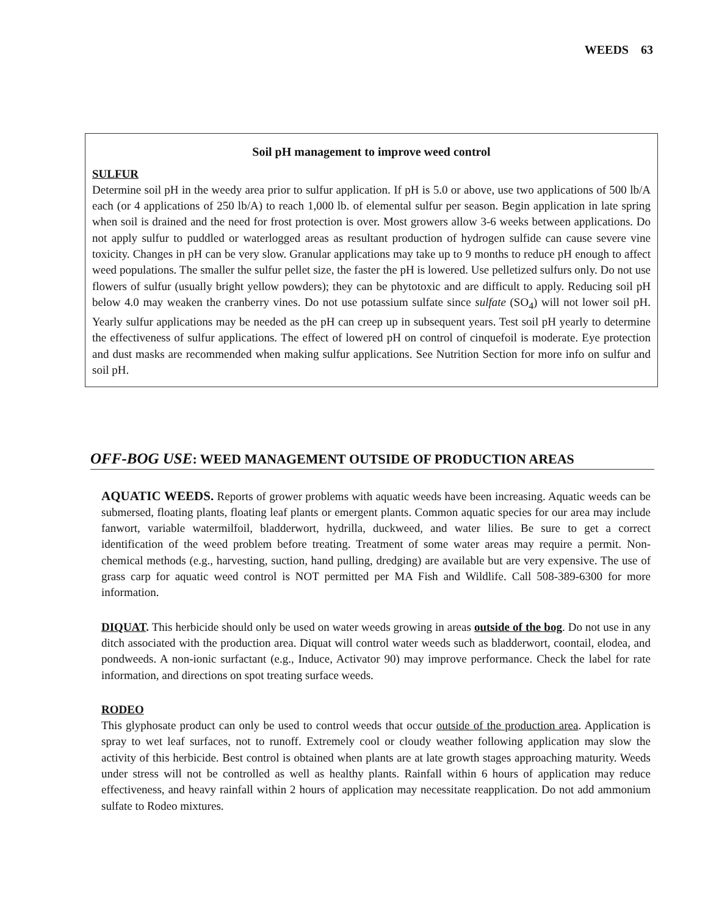WEEDS 63
Soil pH management to improve weed control
SULFUR
Determine soil pH in the weedy area prior to sulfur application. If pH is 5.0 or above, use two applications of 500 lb/A each (or 4 applications of 250 lb/A) to reach 1,000 lb. of elemental sulfur per season. Begin application in late spring when soil is drained and the need for frost protection is over. Most growers allow 3-6 weeks between applications. Do not apply sulfur to puddled or waterlogged areas as resultant production of hydrogen sulfide can cause severe vine toxicity. Changes in pH can be very slow. Granular applications may take up to 9 months to reduce pH enough to affect weed populations. The smaller the sulfur pellet size, the faster the pH is lowered. Use pelletized sulfurs only. Do not use flowers of sulfur (usually bright yellow powders); they can be phytotoxic and are difficult to apply. Reducing soil pH below 4.0 may weaken the cranberry vines. Do not use potassium sulfate since sulfate (SO<sub>4</sub>) will not lower soil pH. Yearly sulfur applications may be needed as the pH can creep up in subsequent years. Test soil pH yearly to determine the effectiveness of sulfur applications. The effect of lowered pH on control of cinquefoil is moderate. Eye protection and dust masks are recommended when making sulfur applications. See Nutrition Section for more info on sulfur and soil pH.
OFF-BOG USE: WEED MANAGEMENT OUTSIDE OF PRODUCTION AREAS
AQUATIC WEEDS. Reports of grower problems with aquatic weeds have been increasing. Aquatic weeds can be submersed, floating plants, floating leaf plants or emergent plants. Common aquatic species for our area may include fanwort, variable watermilfoil, bladderwort, hydrilla, duckweed, and water lilies. Be sure to get a correct identification of the weed problem before treating. Treatment of some water areas may require a permit. Non-chemical methods (e.g., harvesting, suction, hand pulling, dredging) are available but are very expensive. The use of grass carp for aquatic weed control is NOT permitted per MA Fish and Wildlife. Call 508-389-6300 for more information.
DIQUAT. This herbicide should only be used on water weeds growing in areas outside of the bog. Do not use in any ditch associated with the production area. Diquat will control water weeds such as bladderwort, coontail, elodea, and pondweeds. A non-ionic surfactant (e.g., Induce, Activator 90) may improve performance. Check the label for rate information, and directions on spot treating surface weeds.
RODEO
This glyphosate product can only be used to control weeds that occur outside of the production area. Application is spray to wet leaf surfaces, not to runoff. Extremely cool or cloudy weather following application may slow the activity of this herbicide. Best control is obtained when plants are at late growth stages approaching maturity. Weeds under stress will not be controlled as well as healthy plants. Rainfall within 6 hours of application may reduce effectiveness, and heavy rainfall within 2 hours of application may necessitate reapplication. Do not add ammonium sulfate to Rodeo mixtures.